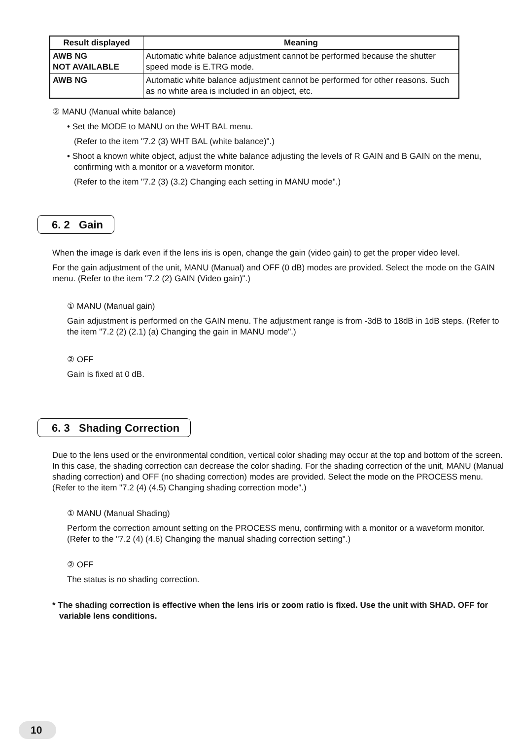| Result displayed | Meaning |
| --- | --- |
| AWB NG NOT AVAILABLE | Automatic white balance adjustment cannot be performed because the shutter speed mode is E.TRG mode. |
| AWB NG | Automatic white balance adjustment cannot be performed for other reasons. Such as no white area is included in an object, etc. |
② MANU (Manual white balance)
• Set the MODE to MANU on the WHT BAL menu.
(Refer to the item "7.2 (3) WHT BAL (white balance)".)
• Shoot a known white object, adjust the white balance adjusting the levels of R GAIN and B GAIN on the menu, confirming with a monitor or a waveform monitor.
(Refer to the item "7.2 (3) (3.2) Changing each setting in MANU mode".)
6. 2 Gain
When the image is dark even if the lens iris is open, change the gain (video gain) to get the proper video level.
For the gain adjustment of the unit, MANU (Manual) and OFF (0 dB) modes are provided. Select the mode on the GAIN menu. (Refer to the item "7.2 (2) GAIN (Video gain)".)
① MANU (Manual gain)
Gain adjustment is performed on the GAIN menu. The adjustment range is from -3dB to 18dB in 1dB steps. (Refer to the item "7.2 (2) (2.1) (a) Changing the gain in MANU mode".)
② OFF
Gain is fixed at 0 dB.
6. 3 Shading Correction
Due to the lens used or the environmental condition, vertical color shading may occur at the top and bottom of the screen. In this case, the shading correction can decrease the color shading. For the shading correction of the unit, MANU (Manual shading correction) and OFF (no shading correction) modes are provided. Select the mode on the PROCESS menu. (Refer to the item "7.2 (4) (4.5) Changing shading correction mode".)
① MANU (Manual Shading)
Perform the correction amount setting on the PROCESS menu, confirming with a monitor or a waveform monitor. (Refer to the "7.2 (4) (4.6) Changing the manual shading correction setting".)
② OFF
The status is no shading correction.
* The shading correction is effective when the lens iris or zoom ratio is fixed. Use the unit with SHAD. OFF for variable lens conditions.
10